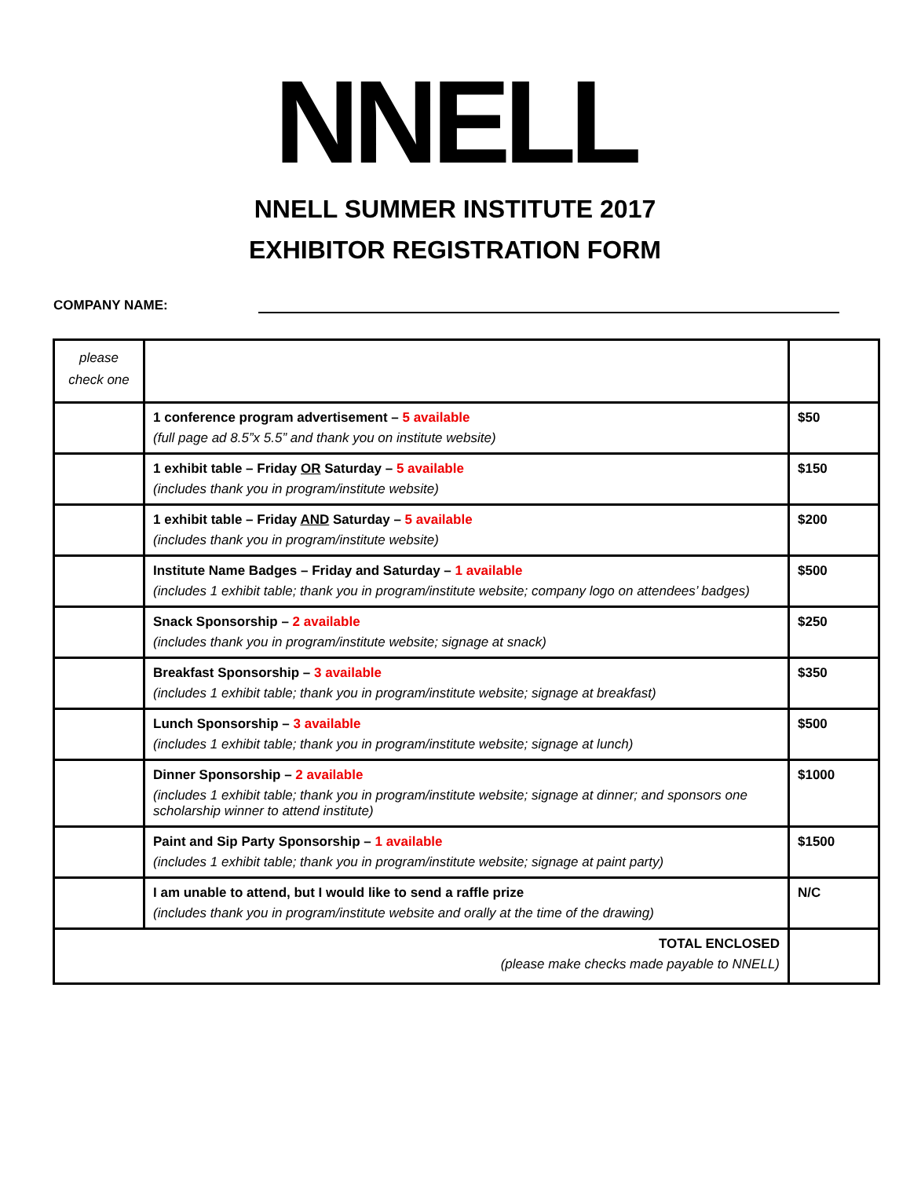NNELL
NNELL SUMMER INSTITUTE 2017
EXHIBITOR REGISTRATION FORM
COMPANY NAME:
| please check one | | |
| | 1 conference program advertisement – 5 available (full page ad 8.5”x 5.5” and thank you on institute website) | $50 |
| | 1 exhibit table – Friday OR Saturday – 5 available (includes thank you in program/institute website) | $150 |
| | 1 exhibit table – Friday AND Saturday – 5 available (includes thank you in program/institute website) | $200 |
| | Institute Name Badges – Friday and Saturday – 1 available (includes 1 exhibit table; thank you in program/institute website; company logo on attendees’ badges) | $500 |
| | Snack Sponsorship – 2 available (includes thank you in program/institute website; signage at snack) | $250 |
| | Breakfast Sponsorship – 3 available (includes 1 exhibit table; thank you in program/institute website; signage at breakfast) | $350 |
| | Lunch Sponsorship – 3 available (includes 1 exhibit table; thank you in program/institute website; signage at lunch) | $500 |
| | Dinner Sponsorship – 2 available (includes 1 exhibit table; thank you in program/institute website; signage at dinner; and sponsors one scholarship winner to attend institute) | $1000 |
| | Paint and Sip Party Sponsorship – 1 available (includes 1 exhibit table; thank you in program/institute website; signage at paint party) | $1500 |
| | I am unable to attend, but I would like to send a raffle prize (includes thank you in program/institute website and orally at the time of the drawing) | N/C |
| TOTAL ENCLOSED (please make checks made payable to NNELL) | | |